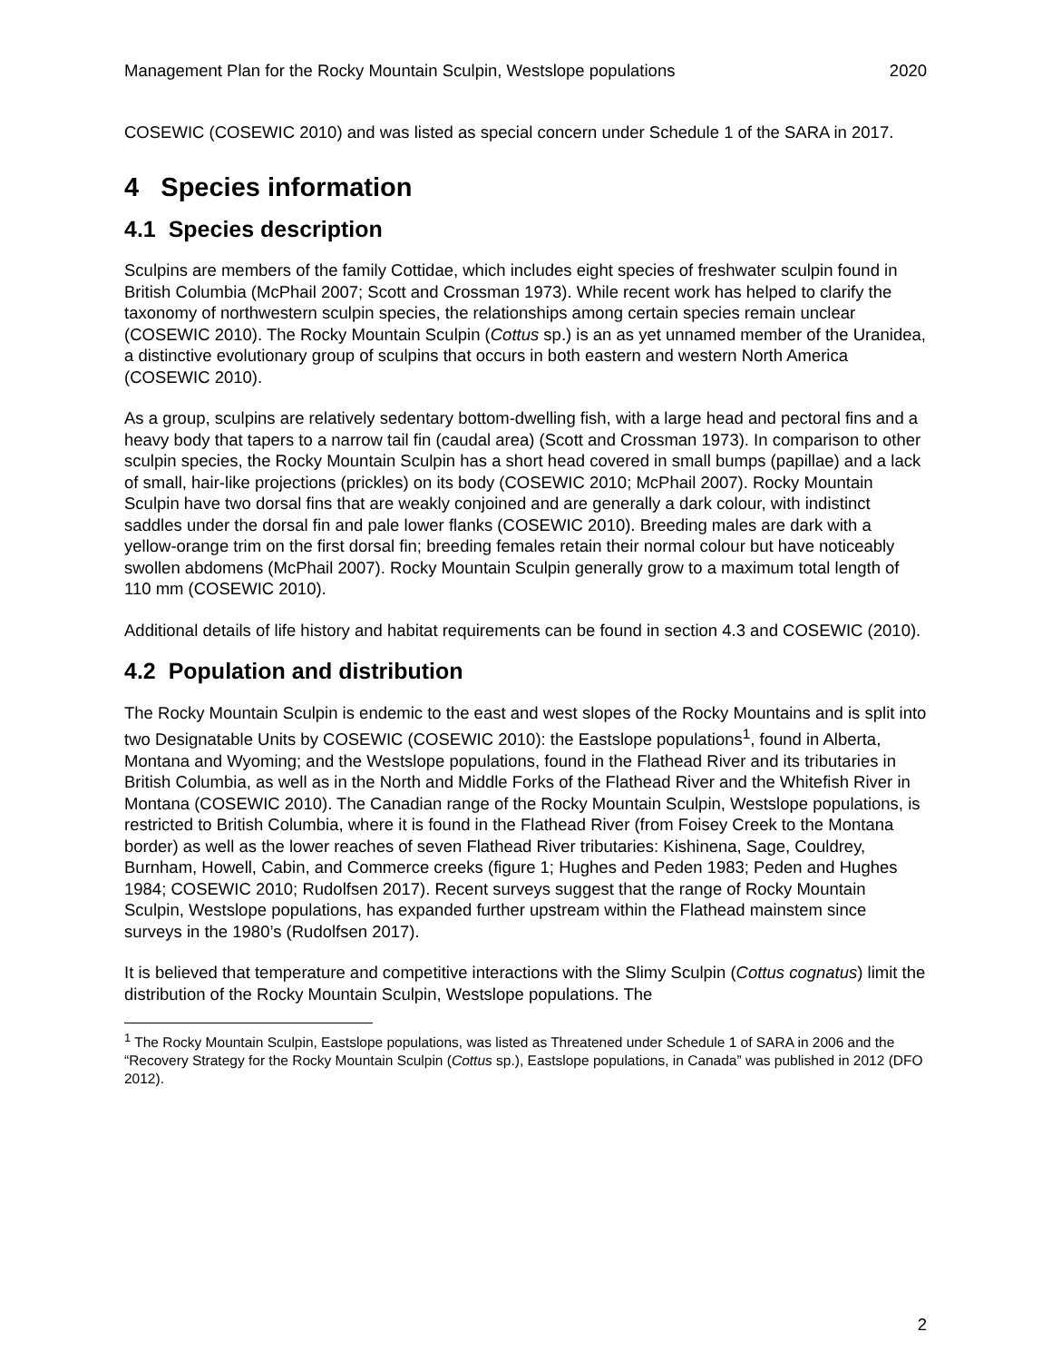Management Plan for the Rocky Mountain Sculpin, Westslope populations 2020
COSEWIC (COSEWIC 2010) and was listed as special concern under Schedule 1 of the SARA in 2017.
4 Species information
4.1 Species description
Sculpins are members of the family Cottidae, which includes eight species of freshwater sculpin found in British Columbia (McPhail 2007; Scott and Crossman 1973). While recent work has helped to clarify the taxonomy of northwestern sculpin species, the relationships among certain species remain unclear (COSEWIC 2010). The Rocky Mountain Sculpin (Cottus sp.) is an as yet unnamed member of the Uranidea, a distinctive evolutionary group of sculpins that occurs in both eastern and western North America (COSEWIC 2010).
As a group, sculpins are relatively sedentary bottom-dwelling fish, with a large head and pectoral fins and a heavy body that tapers to a narrow tail fin (caudal area) (Scott and Crossman 1973). In comparison to other sculpin species, the Rocky Mountain Sculpin has a short head covered in small bumps (papillae) and a lack of small, hair-like projections (prickles) on its body (COSEWIC 2010; McPhail 2007). Rocky Mountain Sculpin have two dorsal fins that are weakly conjoined and are generally a dark colour, with indistinct saddles under the dorsal fin and pale lower flanks (COSEWIC 2010). Breeding males are dark with a yellow-orange trim on the first dorsal fin; breeding females retain their normal colour but have noticeably swollen abdomens (McPhail 2007). Rocky Mountain Sculpin generally grow to a maximum total length of 110 mm (COSEWIC 2010).
Additional details of life history and habitat requirements can be found in section 4.3 and COSEWIC (2010).
4.2 Population and distribution
The Rocky Mountain Sculpin is endemic to the east and west slopes of the Rocky Mountains and is split into two Designatable Units by COSEWIC (COSEWIC 2010): the Eastslope populations<sup>1</sup>, found in Alberta, Montana and Wyoming; and the Westslope populations, found in the Flathead River and its tributaries in British Columbia, as well as in the North and Middle Forks of the Flathead River and the Whitefish River in Montana (COSEWIC 2010). The Canadian range of the Rocky Mountain Sculpin, Westslope populations, is restricted to British Columbia, where it is found in the Flathead River (from Foisey Creek to the Montana border) as well as the lower reaches of seven Flathead River tributaries: Kishinena, Sage, Couldrey, Burnham, Howell, Cabin, and Commerce creeks (figure 1; Hughes and Peden 1983; Peden and Hughes 1984; COSEWIC 2010; Rudolfsen 2017). Recent surveys suggest that the range of Rocky Mountain Sculpin, Westslope populations, has expanded further upstream within the Flathead mainstem since surveys in the 1980’s (Rudolfsen 2017).
It is believed that temperature and competitive interactions with the Slimy Sculpin (Cottus cognatus) limit the distribution of the Rocky Mountain Sculpin, Westslope populations. The
<sup>1</sup> The Rocky Mountain Sculpin, Eastslope populations, was listed as Threatened under Schedule 1 of SARA in 2006 and the “Recovery Strategy for the Rocky Mountain Sculpin (Cottus sp.), Eastslope populations, in Canada” was published in 2012 (DFO 2012).
2